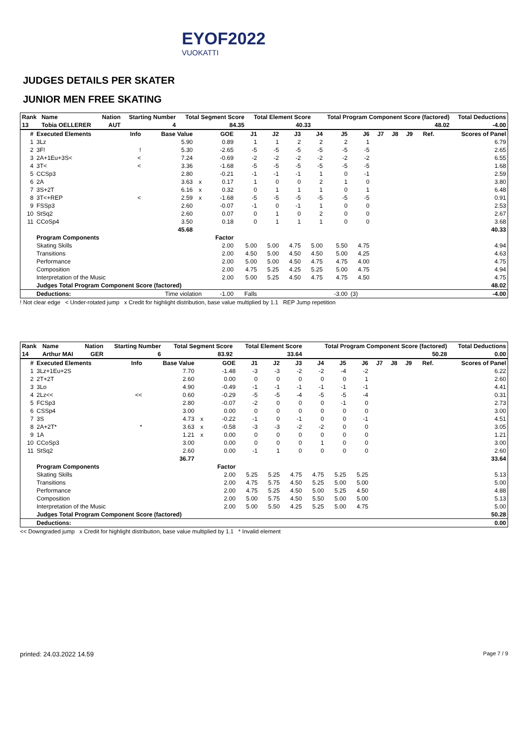EYOF2022
VUOKATTI
JUDGES DETAILS PER SKATER
JUNIOR MEN FREE SKATING
| Rank | Name | Nation | Starting Number | Total Segment Score | Total Element Score | Total Program Component Score (factored) | Total Deductions |
| --- | --- | --- | --- | --- | --- | --- | --- |
| 13 | Tobia OELLERER | AUT | 4 | 84.35 | 40.33 | 48.02 | -4.00 |
| # | Executed Elements | Info | Base Value | | GOE | J1 | J2 | J3 | J4 | J5 | J6 | J7 | J8 | J9 | Ref. | Scores of Panel |
| --- | --- | --- | --- | --- | --- | --- | --- | --- | --- | --- | --- | --- | --- | --- | --- | --- |
| 1 | 3Lz | | 5.90 | | 0.89 | 1 | 1 | 2 | 2 | 2 | 1 | | | | | 6.79 |
| 2 | 3F! | ! | 5.30 | | -2.65 | -5 | -5 | -5 | -5 | -5 | -5 | | | | | 2.65 |
| 3 | 2A+1Eu+3S< | < | 7.24 | | -0.69 | -2 | -2 | -2 | -2 | -2 | -2 | | | | | 6.55 |
| 4 | 3T< | < | 3.36 | | -1.68 | -5 | -5 | -5 | -5 | -5 | -5 | | | | | 1.68 |
| 5 | CCSp3 | | 2.80 | | -0.21 | -1 | -1 | -1 | 1 | 0 | -1 | | | | | 2.59 |
| 6 | 2A | | 3.63 | x | 0.17 | 1 | 0 | 0 | 2 | 1 | 0 | | | | | 3.80 |
| 7 | 3S+2T | | 6.16 | x | 0.32 | 0 | 1 | 1 | 1 | 0 | 1 | | | | | 6.48 |
| 8 | 3T<+REP | < | 2.59 | x | -1.68 | -5 | -5 | -5 | -5 | -5 | -5 | | | | | 0.91 |
| 9 | FSSp3 | | 2.60 | | -0.07 | -1 | 0 | -1 | 1 | 0 | 0 | | | | | 2.53 |
| 10 | StSq2 | | 2.60 | | 0.07 | 0 | 1 | 0 | 2 | 0 | 0 | | | | | 2.67 |
| 11 | CCoSp4 | | 3.50 | | 0.18 | 0 | 1 | 1 | 1 | 0 | 0 | | | | | 3.68 |
| | | | 45.68 | | | | | | | | | | | | | 40.33 |
| | Program Components | | | | Factor | | | | | | | | | | | |
| | Skating Skills | | | | 2.00 | 5.00 | 5.00 | 4.75 | 5.00 | 5.50 | 4.75 | | | | | 4.94 |
| | Transitions | | | | 2.00 | 4.50 | 5.00 | 4.50 | 4.50 | 5.00 | 4.25 | | | | | 4.63 |
| | Performance | | | | 2.00 | 5.00 | 5.00 | 4.50 | 4.75 | 4.75 | 4.00 | | | | | 4.75 |
| | Composition | | | | 2.00 | 4.75 | 5.25 | 4.25 | 5.25 | 5.00 | 4.75 | | | | | 4.94 |
| | Interpretation of the Music | | | | 2.00 | 5.00 | 5.25 | 4.50 | 4.75 | 4.75 | 4.50 | | | | | 4.75 |
| | Judges Total Program Component Score (factored) | | | | | | | | | | | | | | | 48.02 |
| | Deductions: | Time violation | | | -1.00 | Falls | | | | -3.00 | (3) | | | | | -4.00 |
! Not clear edge < Under-rotated jump x Credit for highlight distribution, base value multiplied by 1.1 REP Jump repetition
| Rank | Name | Nation | Starting Number | Total Segment Score | Total Element Score | Total Program Component Score (factored) | Total Deductions |
| --- | --- | --- | --- | --- | --- | --- | --- |
| 14 | Arthur MAI | GER | 6 | 83.92 | 33.64 | 50.28 | 0.00 |
| # | Executed Elements | Info | Base Value | | GOE | J1 | J2 | J3 | J4 | J5 | J6 | J7 | J8 | J9 | Ref. | Scores of Panel |
| --- | --- | --- | --- | --- | --- | --- | --- | --- | --- | --- | --- | --- | --- | --- | --- | --- |
| 1 | 3Lz+1Eu+2S | | 7.70 | | -1.48 | -3 | -3 | -2 | -2 | -4 | -2 | | | | | 6.22 |
| 2 | 2T+2T | | 2.60 | | 0.00 | 0 | 0 | 0 | 0 | 0 | 1 | | | | | 2.60 |
| 3 | 3Lo | | 4.90 | | -0.49 | -1 | -1 | -1 | -1 | -1 | -1 | | | | | 4.41 |
| 4 | 2Lz<< | << | 0.60 | | -0.29 | -5 | -5 | -4 | -5 | -5 | -4 | | | | | 0.31 |
| 5 | FCSp3 | | 2.80 | | -0.07 | -2 | 0 | 0 | 0 | -1 | 0 | | | | | 2.73 |
| 6 | CSSp4 | | 3.00 | | 0.00 | 0 | 0 | 0 | 0 | 0 | 0 | | | | | 3.00 |
| 7 | 3S | | 4.73 | x | -0.22 | -1 | 0 | -1 | 0 | 0 | -1 | | | | | 4.51 |
| 8 | 2A+2T* | * | 3.63 | x | -0.58 | -3 | -3 | -2 | -2 | 0 | 0 | | | | | 3.05 |
| 9 | 1A | | 1.21 | x | 0.00 | 0 | 0 | 0 | 0 | 0 | 0 | | | | | 1.21 |
| 10 | CCoSp3 | | 3.00 | | 0.00 | 0 | 0 | 0 | 1 | 0 | 0 | | | | | 3.00 |
| 11 | StSq2 | | 2.60 | | 0.00 | -1 | 1 | 0 | 0 | 0 | 0 | | | | | 2.60 |
| | | | 36.77 | | | | | | | | | | | | | 33.64 |
| | Program Components | | | | Factor | | | | | | | | | | | |
| | Skating Skills | | | | 2.00 | 5.25 | 5.25 | 4.75 | 4.75 | 5.25 | 5.25 | | | | | 5.13 |
| | Transitions | | | | 2.00 | 4.75 | 5.75 | 4.50 | 5.25 | 5.00 | 5.00 | | | | | 5.00 |
| | Performance | | | | 2.00 | 4.75 | 5.25 | 4.50 | 5.00 | 5.25 | 4.50 | | | | | 4.88 |
| | Composition | | | | 2.00 | 5.00 | 5.75 | 4.50 | 5.50 | 5.00 | 5.00 | | | | | 5.13 |
| | Interpretation of the Music | | | | 2.00 | 5.00 | 5.50 | 4.25 | 5.25 | 5.00 | 4.75 | | | | | 5.00 |
| | Judges Total Program Component Score (factored) | | | | | | | | | | | | | | | 50.28 |
| | Deductions: | | | | | | | | | | | | | | | 0.00 |
<< Downgraded jump x Credit for highlight distribution, base value multiplied by 1.1 * Invalid element
printed: 24.03.2022 14.59 Page 7 / 9